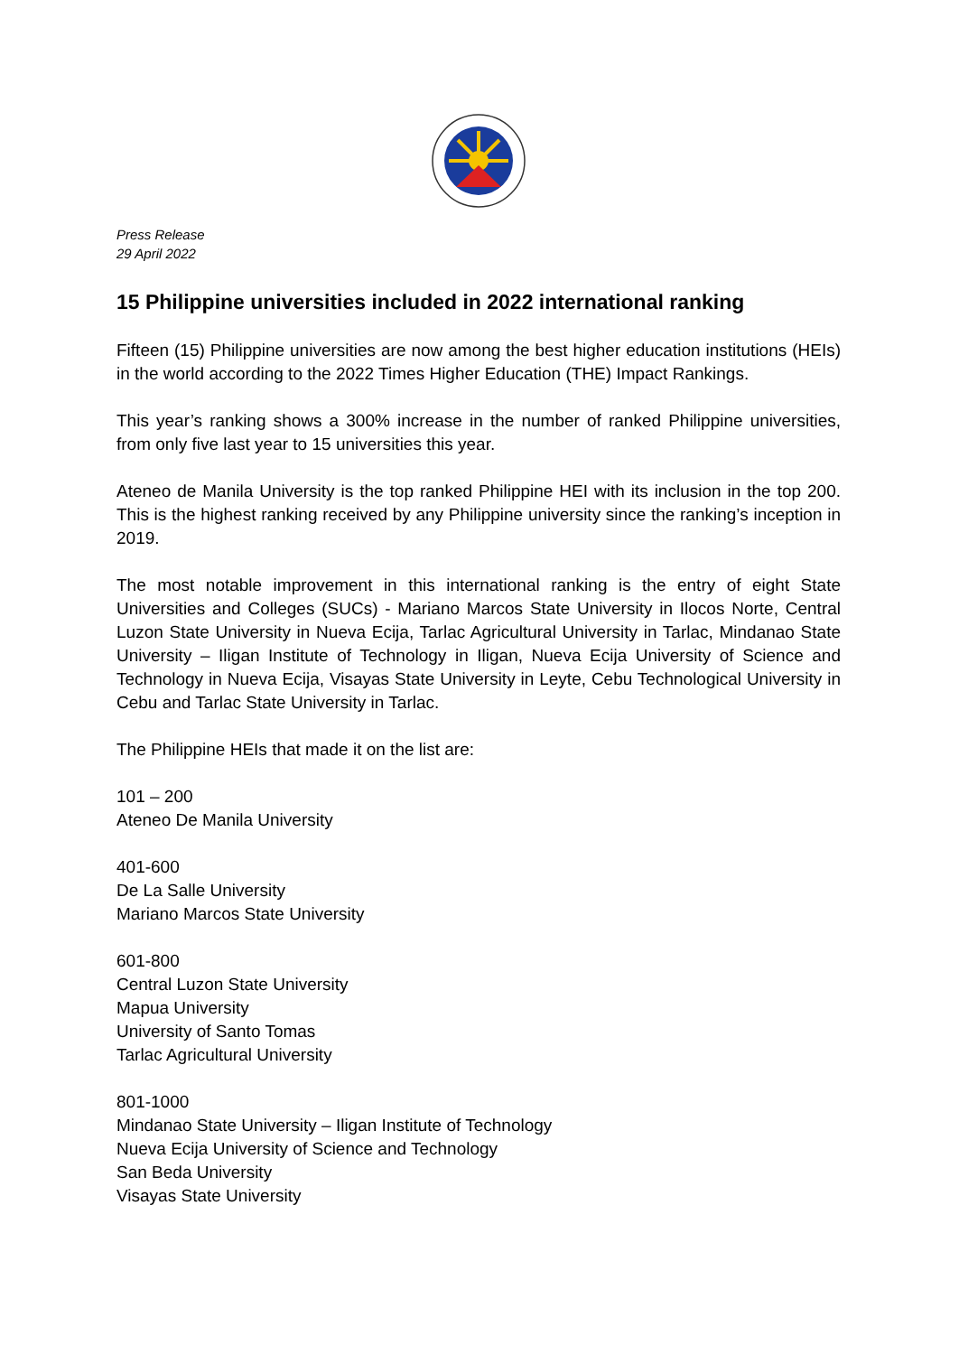Press Release
29 April 2022
15 Philippine universities included in 2022 international ranking
Fifteen (15) Philippine universities are now among the best higher education institutions (HEIs) in the world according to the 2022 Times Higher Education (THE) Impact Rankings.
This year’s ranking shows a 300% increase in the number of ranked Philippine universities, from only five last year to 15 universities this year.
Ateneo de Manila University is the top ranked Philippine HEI with its inclusion in the top 200. This is the highest ranking received by any Philippine university since the ranking’s inception in 2019.
The most notable improvement in this international ranking is the entry of eight State Universities and Colleges (SUCs) - Mariano Marcos State University in Ilocos Norte, Central Luzon State University in Nueva Ecija, Tarlac Agricultural University in Tarlac, Mindanao State University – Iligan Institute of Technology in Iligan, Nueva Ecija University of Science and Technology in Nueva Ecija, Visayas State University in Leyte, Cebu Technological University in Cebu and Tarlac State University in Tarlac.
The Philippine HEIs that made it on the list are:
101 – 200
Ateneo De Manila University
401-600
De La Salle University
Mariano Marcos State University
601-800
Central Luzon State University
Mapua University
University of Santo Tomas
Tarlac Agricultural University
801-1000
Mindanao State University – Iligan Institute of Technology
Nueva Ecija University of Science and Technology
San Beda University
Visayas State University